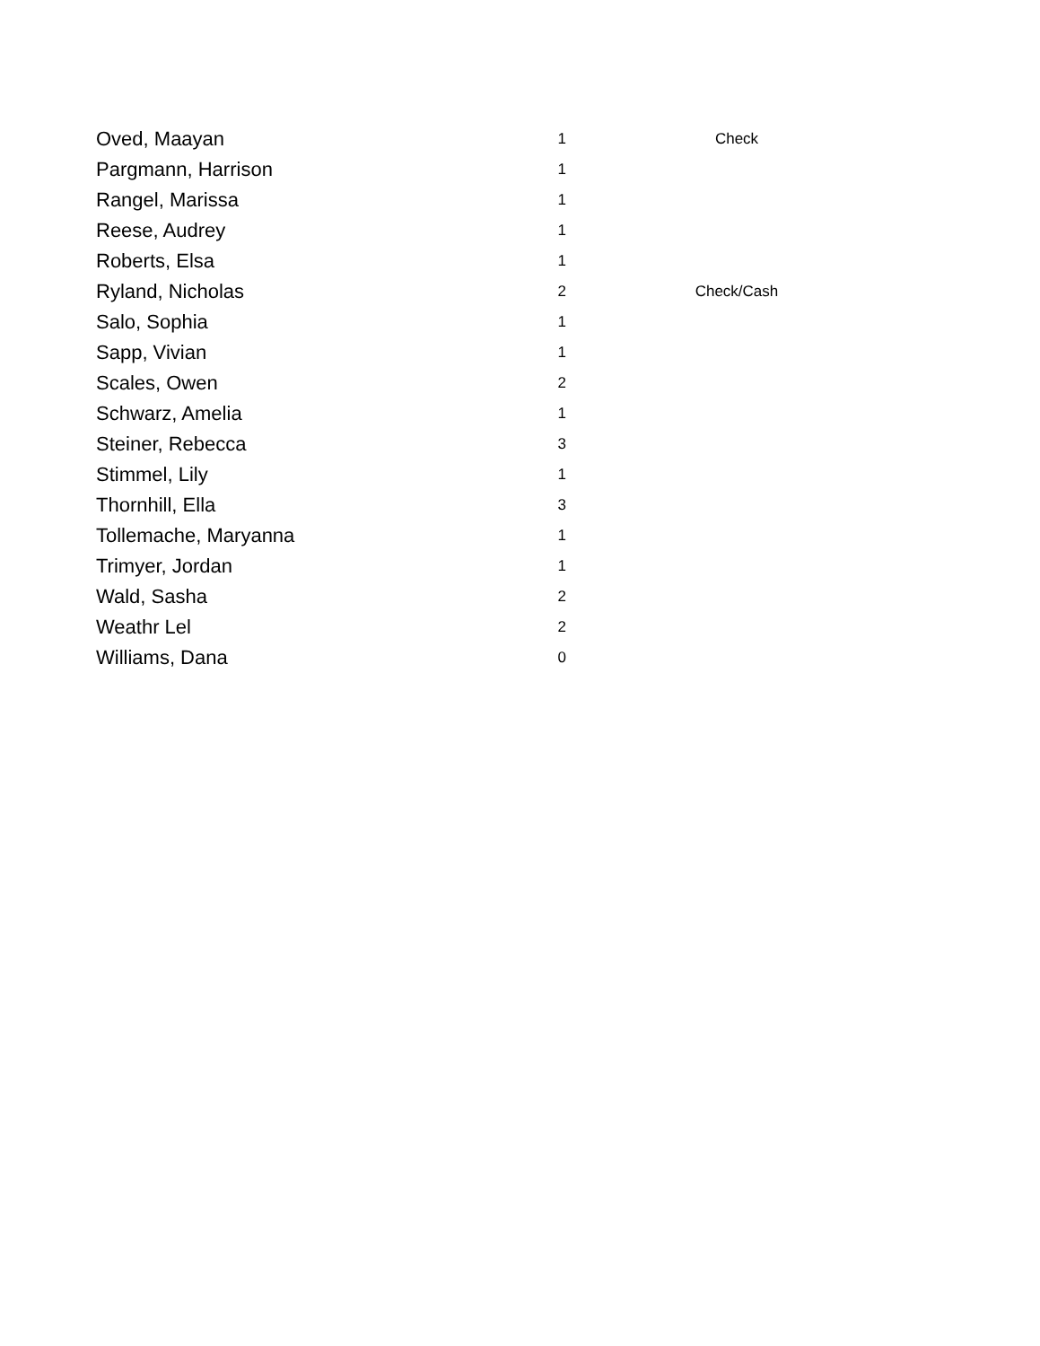| Oved, Maayan | 1 | Check |
| Pargmann, Harrison | 1 | |
| Rangel, Marissa | 1 | |
| Reese, Audrey | 1 | |
| Roberts, Elsa | 1 | |
| Ryland, Nicholas | 2 | Check/Cash |
| Salo, Sophia | 1 | |
| Sapp, Vivian | 1 | |
| Scales, Owen | 2 | |
| Schwarz, Amelia | 1 | |
| Steiner, Rebecca | 3 | |
| Stimmel, Lily | 1 | |
| Thornhill, Ella | 3 | |
| Tollemache, Maryanna | 1 | |
| Trimyer, Jordan | 1 | |
| Wald, Sasha | 2 | |
| Weathr Lel | 2 | |
| Williams, Dana | 0 | |